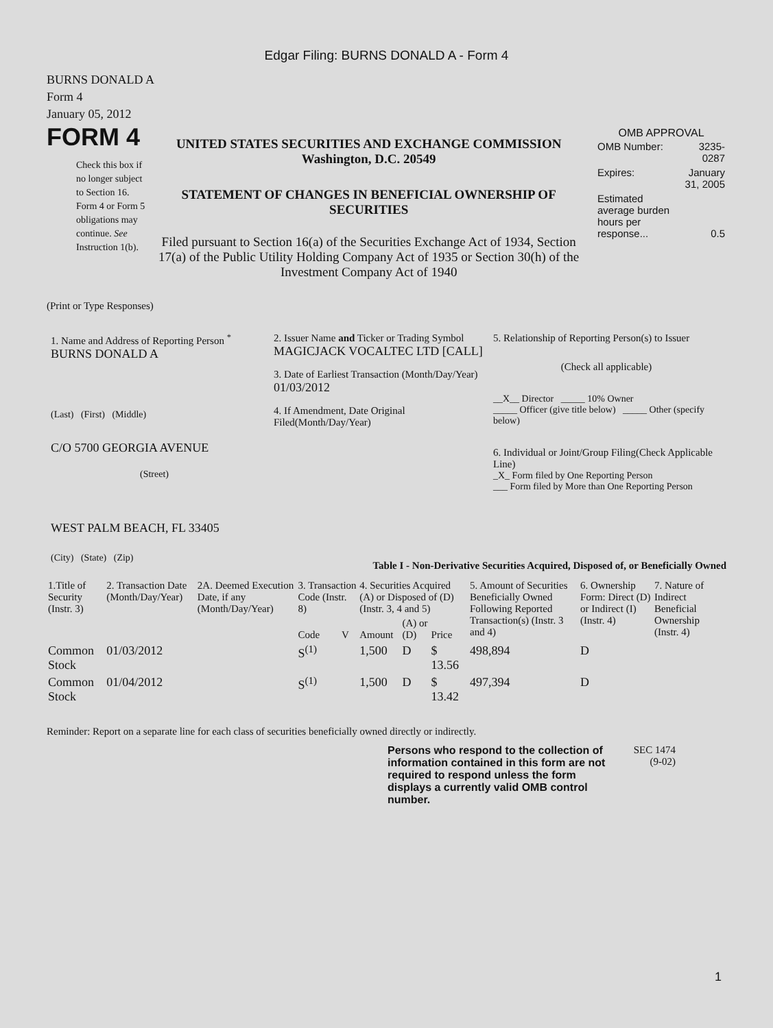Edgar Filing: BURNS DONALD A - Form 4
BURNS DONALD A
Form 4
January 05, 2012
FORM 4
Check this box if no longer subject to Section 16. Form 4 or Form 5 obligations may continue. See Instruction 1(b).
UNITED STATES SECURITIES AND EXCHANGE COMMISSION
Washington, D.C. 20549
STATEMENT OF CHANGES IN BENEFICIAL OWNERSHIP OF SECURITIES
Filed pursuant to Section 16(a) of the Securities Exchange Act of 1934, Section 17(a) of the Public Utility Holding Company Act of 1935 or Section 30(h) of the Investment Company Act of 1940
OMB APPROVAL
| OMB Number: | 3235-0287 |
| Expires: | January 31, 2005 |
| Estimated average burden hours per response... | 0.5 |
(Print or Type Responses)
1. Name and Address of Reporting Person <sup>*</sup>
BURNS DONALD A
(Last) (First) (Middle)
C/O 5700 GEORGIA AVENUE
(Street)
WEST PALM BEACH, FL 33405
(City) (State) (Zip)
2. Issuer Name and Ticker or Trading Symbol
MAGICJACK VOCALTEC LTD [CALL]
3. Date of Earliest Transaction (Month/Day/Year)
01/03/2012
4. If Amendment, Date Original Filed(Month/Day/Year)
5. Relationship of Reporting Person(s) to Issuer
(Check all applicable)
__X__ Director _____ 10% Owner
_____ Officer (give title below) _____ Other (specify below)
6. Individual or Joint/Group Filing(Check Applicable Line)
_X_ Form filed by One Reporting Person
___ Form filed by More than One Reporting Person
Table I - Non-Derivative Securities Acquired, Disposed of, or Beneficially Owned
| 1.Title of Security (Instr. 3) | 2. Transaction Date (Month/Day/Year) | 2A. Deemed Execution Date, if any (Month/Day/Year) | 3. Transaction Code (Instr. 8) | | 4. Securities Acquired (A) or Disposed of (D) (Instr. 3, 4 and 5) | | | 5. Amount of Securities Beneficially Owned Following Reported Transaction(s) (Instr. 3 and 4) | 6. Ownership Form: Direct (D) or Indirect (I) (Instr. 4) | 7. Nature of Indirect Beneficial Ownership (Instr. 4) |
| --- | --- | --- | --- | --- | --- | --- | --- | --- | --- | --- |
| | | | Code | V | Amount | (A) or (D) | Price | | | |
| Common Stock | 01/03/2012 | | S<sup>(1)</sup> | | 1,500 | D | $ 13.56 | 498,894 | D | |
| Common Stock | 01/04/2012 | | S<sup>(1)</sup> | | 1,500 | D | $ 13.42 | 497,394 | D | |
Reminder: Report on a separate line for each class of securities beneficially owned directly or indirectly.
Persons who respond to the collection of information contained in this form are not required to respond unless the form displays a currently valid OMB control number.
SEC 1474 (9-02)
1